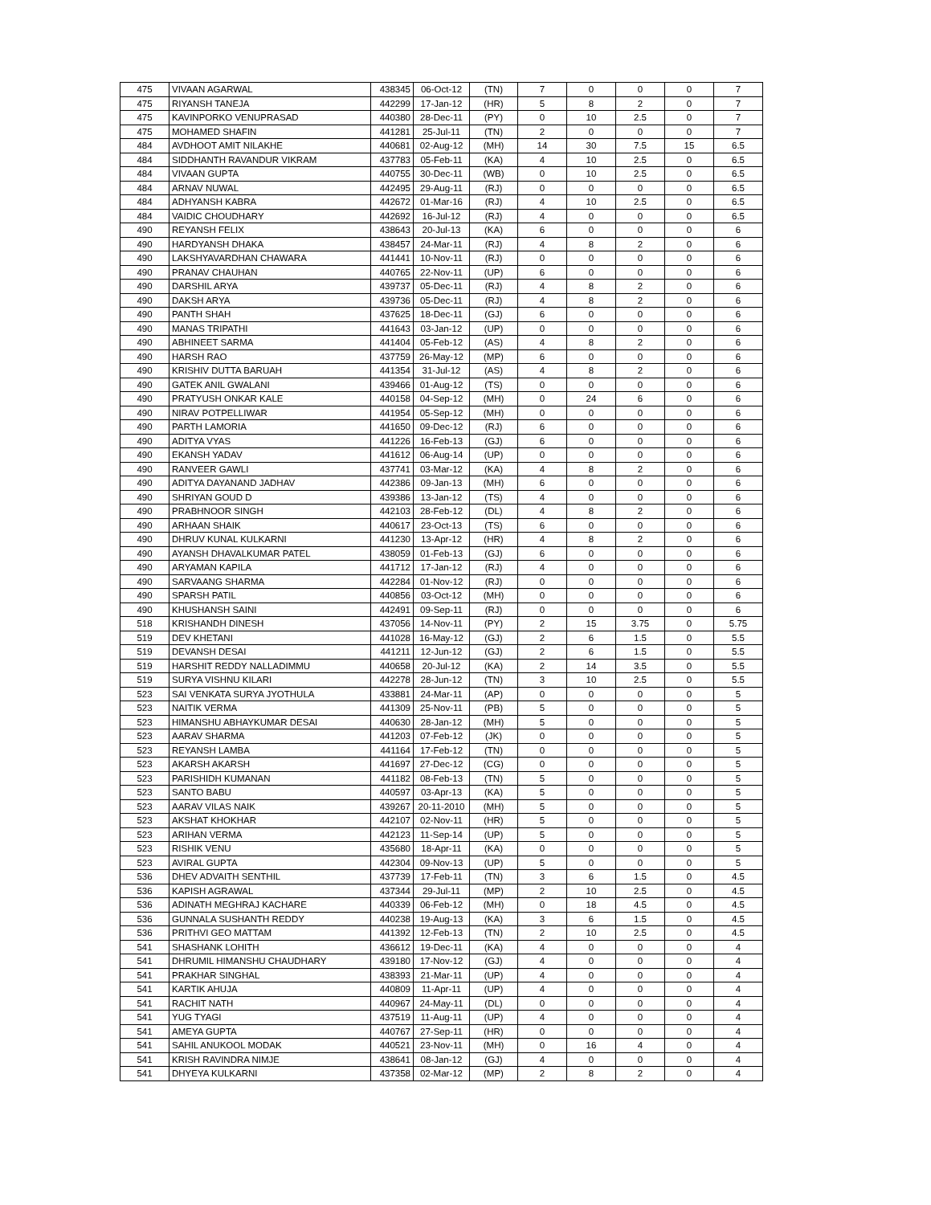| 475 | VIVAAN AGARWAL | 438345 | 06-Oct-12 | (TN) | 7 | 0 | 0 | 0 | 7 |
| 475 | RIYANSH TANEJA | 442299 | 17-Jan-12 | (HR) | 5 | 8 | 2 | 0 | 7 |
| 475 | KAVINPORKO VENUPRASAD | 440380 | 28-Dec-11 | (PY) | 0 | 10 | 2.5 | 0 | 7 |
| 475 | MOHAMED SHAFIN | 441281 | 25-Jul-11 | (TN) | 2 | 0 | 0 | 0 | 7 |
| 484 | AVDHOOT AMIT NILAKHE | 440681 | 02-Aug-12 | (MH) | 14 | 30 | 7.5 | 15 | 6.5 |
| 484 | SIDDHANTH RAVANDUR VIKRAM | 437783 | 05-Feb-11 | (KA) | 4 | 10 | 2.5 | 0 | 6.5 |
| 484 | VIVAAN GUPTA | 440755 | 30-Dec-11 | (WB) | 0 | 10 | 2.5 | 0 | 6.5 |
| 484 | ARNAV NUWAL | 442495 | 29-Aug-11 | (RJ) | 0 | 0 | 0 | 0 | 6.5 |
| 484 | ADHYANSH KABRA | 442672 | 01-Mar-16 | (RJ) | 4 | 10 | 2.5 | 0 | 6.5 |
| 484 | VAIDIC CHOUDHARY | 442692 | 16-Jul-12 | (RJ) | 4 | 0 | 0 | 0 | 6.5 |
| 490 | REYANSH FELIX | 438643 | 20-Jul-13 | (KA) | 6 | 0 | 0 | 0 | 6 |
| 490 | HARDYANSH DHAKA | 438457 | 24-Mar-11 | (RJ) | 4 | 8 | 2 | 0 | 6 |
| 490 | LAKSHYAVARDHAN CHAWARA | 441441 | 10-Nov-11 | (RJ) | 0 | 0 | 0 | 0 | 6 |
| 490 | PRANAV CHAUHAN | 440765 | 22-Nov-11 | (UP) | 6 | 0 | 0 | 0 | 6 |
| 490 | DARSHIL ARYA | 439737 | 05-Dec-11 | (RJ) | 4 | 8 | 2 | 0 | 6 |
| 490 | DAKSH ARYA | 439736 | 05-Dec-11 | (RJ) | 4 | 8 | 2 | 0 | 6 |
| 490 | PANTH SHAH | 437625 | 18-Dec-11 | (GJ) | 6 | 0 | 0 | 0 | 6 |
| 490 | MANAS TRIPATHI | 441643 | 03-Jan-12 | (UP) | 0 | 0 | 0 | 0 | 6 |
| 490 | ABHINEET SARMA | 441404 | 05-Feb-12 | (AS) | 4 | 8 | 2 | 0 | 6 |
| 490 | HARSH RAO | 437759 | 26-May-12 | (MP) | 6 | 0 | 0 | 0 | 6 |
| 490 | KRISHIV DUTTA BARUAH | 441354 | 31-Jul-12 | (AS) | 4 | 8 | 2 | 0 | 6 |
| 490 | GATEK ANIL GWALANI | 439466 | 01-Aug-12 | (TS) | 0 | 0 | 0 | 0 | 6 |
| 490 | PRATYUSH ONKAR KALE | 440158 | 04-Sep-12 | (MH) | 0 | 24 | 6 | 0 | 6 |
| 490 | NIRAV POTPELLIWAR | 441954 | 05-Sep-12 | (MH) | 0 | 0 | 0 | 0 | 6 |
| 490 | PARTH LAMORIA | 441650 | 09-Dec-12 | (RJ) | 6 | 0 | 0 | 0 | 6 |
| 490 | ADITYA VYAS | 441226 | 16-Feb-13 | (GJ) | 6 | 0 | 0 | 0 | 6 |
| 490 | EKANSH YADAV | 441612 | 06-Aug-14 | (UP) | 0 | 0 | 0 | 0 | 6 |
| 490 | RANVEER GAWLI | 437741 | 03-Mar-12 | (KA) | 4 | 8 | 2 | 0 | 6 |
| 490 | ADITYA DAYANAND JADHAV | 442386 | 09-Jan-13 | (MH) | 6 | 0 | 0 | 0 | 6 |
| 490 | SHRIYAN GOUD D | 439386 | 13-Jan-12 | (TS) | 4 | 0 | 0 | 0 | 6 |
| 490 | PRABHNOOR SINGH | 442103 | 28-Feb-12 | (DL) | 4 | 8 | 2 | 0 | 6 |
| 490 | ARHAAN SHAIK | 440617 | 23-Oct-13 | (TS) | 6 | 0 | 0 | 0 | 6 |
| 490 | DHRUV KUNAL KULKARNI | 441230 | 13-Apr-12 | (HR) | 4 | 8 | 2 | 0 | 6 |
| 490 | AYANSH DHAVALKUMAR PATEL | 438059 | 01-Feb-13 | (GJ) | 6 | 0 | 0 | 0 | 6 |
| 490 | ARYAMAN KAPILA | 441712 | 17-Jan-12 | (RJ) | 4 | 0 | 0 | 0 | 6 |
| 490 | SARVAANG SHARMA | 442284 | 01-Nov-12 | (RJ) | 0 | 0 | 0 | 0 | 6 |
| 490 | SPARSH PATIL | 440856 | 03-Oct-12 | (MH) | 0 | 0 | 0 | 0 | 6 |
| 490 | KHUSHANSH SAINI | 442491 | 09-Sep-11 | (RJ) | 0 | 0 | 0 | 0 | 6 |
| 518 | KRISHANDH DINESH | 437056 | 14-Nov-11 | (PY) | 2 | 15 | 3.75 | 0 | 5.75 |
| 519 | DEV KHETANI | 441028 | 16-May-12 | (GJ) | 2 | 6 | 1.5 | 0 | 5.5 |
| 519 | DEVANSH DESAI | 441211 | 12-Jun-12 | (GJ) | 2 | 6 | 1.5 | 0 | 5.5 |
| 519 | HARSHIT REDDY NALLADIMMU | 440658 | 20-Jul-12 | (KA) | 2 | 14 | 3.5 | 0 | 5.5 |
| 519 | SURYA VISHNU KILARI | 442278 | 28-Jun-12 | (TN) | 3 | 10 | 2.5 | 0 | 5.5 |
| 523 | SAI VENKATA SURYA JYOTHULA | 433881 | 24-Mar-11 | (AP) | 0 | 0 | 0 | 0 | 5 |
| 523 | NAITIK VERMA | 441309 | 25-Nov-11 | (PB) | 5 | 0 | 0 | 0 | 5 |
| 523 | HIMANSHU ABHAYKUMAR DESAI | 440630 | 28-Jan-12 | (MH) | 5 | 0 | 0 | 0 | 5 |
| 523 | AARAV SHARMA | 441203 | 07-Feb-12 | (JK) | 0 | 0 | 0 | 0 | 5 |
| 523 | REYANSH LAMBA | 441164 | 17-Feb-12 | (TN) | 0 | 0 | 0 | 0 | 5 |
| 523 | AKARSH AKARSH | 441697 | 27-Dec-12 | (CG) | 0 | 0 | 0 | 0 | 5 |
| 523 | PARISHIDH KUMANAN | 441182 | 08-Feb-13 | (TN) | 5 | 0 | 0 | 0 | 5 |
| 523 | SANTO BABU | 440597 | 03-Apr-13 | (KA) | 5 | 0 | 0 | 0 | 5 |
| 523 | AARAV VILAS NAIK | 439267 | 20-11-2010 | (MH) | 5 | 0 | 0 | 0 | 5 |
| 523 | AKSHAT KHOKHAR | 442107 | 02-Nov-11 | (HR) | 5 | 0 | 0 | 0 | 5 |
| 523 | ARIHAN VERMA | 442123 | 11-Sep-14 | (UP) | 5 | 0 | 0 | 0 | 5 |
| 523 | RISHIK VENU | 435680 | 18-Apr-11 | (KA) | 0 | 0 | 0 | 0 | 5 |
| 523 | AVIRAL GUPTA | 442304 | 09-Nov-13 | (UP) | 5 | 0 | 0 | 0 | 5 |
| 536 | DHEV ADVAITH SENTHIL | 437739 | 17-Feb-11 | (TN) | 3 | 6 | 1.5 | 0 | 4.5 |
| 536 | KAPISH AGRAWAL | 437344 | 29-Jul-11 | (MP) | 2 | 10 | 2.5 | 0 | 4.5 |
| 536 | ADINATH MEGHRAJ KACHARE | 440339 | 06-Feb-12 | (MH) | 0 | 18 | 4.5 | 0 | 4.5 |
| 536 | GUNNALA SUSHANTH REDDY | 440238 | 19-Aug-13 | (KA) | 3 | 6 | 1.5 | 0 | 4.5 |
| 536 | PRITHVI GEO MATTAM | 441392 | 12-Feb-13 | (TN) | 2 | 10 | 2.5 | 0 | 4.5 |
| 541 | SHASHANK LOHITH | 436612 | 19-Dec-11 | (KA) | 4 | 0 | 0 | 0 | 4 |
| 541 | DHRUMIL HIMANSHU CHAUDHARY | 439180 | 17-Nov-12 | (GJ) | 4 | 0 | 0 | 0 | 4 |
| 541 | PRAKHAR SINGHAL | 438393 | 21-Mar-11 | (UP) | 4 | 0 | 0 | 0 | 4 |
| 541 | KARTIK AHUJA | 440809 | 11-Apr-11 | (UP) | 4 | 0 | 0 | 0 | 4 |
| 541 | RACHIT NATH | 440967 | 24-May-11 | (DL) | 0 | 0 | 0 | 0 | 4 |
| 541 | YUG TYAGI | 437519 | 11-Aug-11 | (UP) | 4 | 0 | 0 | 0 | 4 |
| 541 | AMEYA GUPTA | 440767 | 27-Sep-11 | (HR) | 0 | 0 | 0 | 0 | 4 |
| 541 | SAHIL ANUKOOL MODAK | 440521 | 23-Nov-11 | (MH) | 0 | 16 | 4 | 0 | 4 |
| 541 | KRISH RAVINDRA NIMJE | 438641 | 08-Jan-12 | (GJ) | 4 | 0 | 0 | 0 | 4 |
| 541 | DHYEYA KULKARNI | 437358 | 02-Mar-12 | (MP) | 2 | 8 | 2 | 0 | 4 |